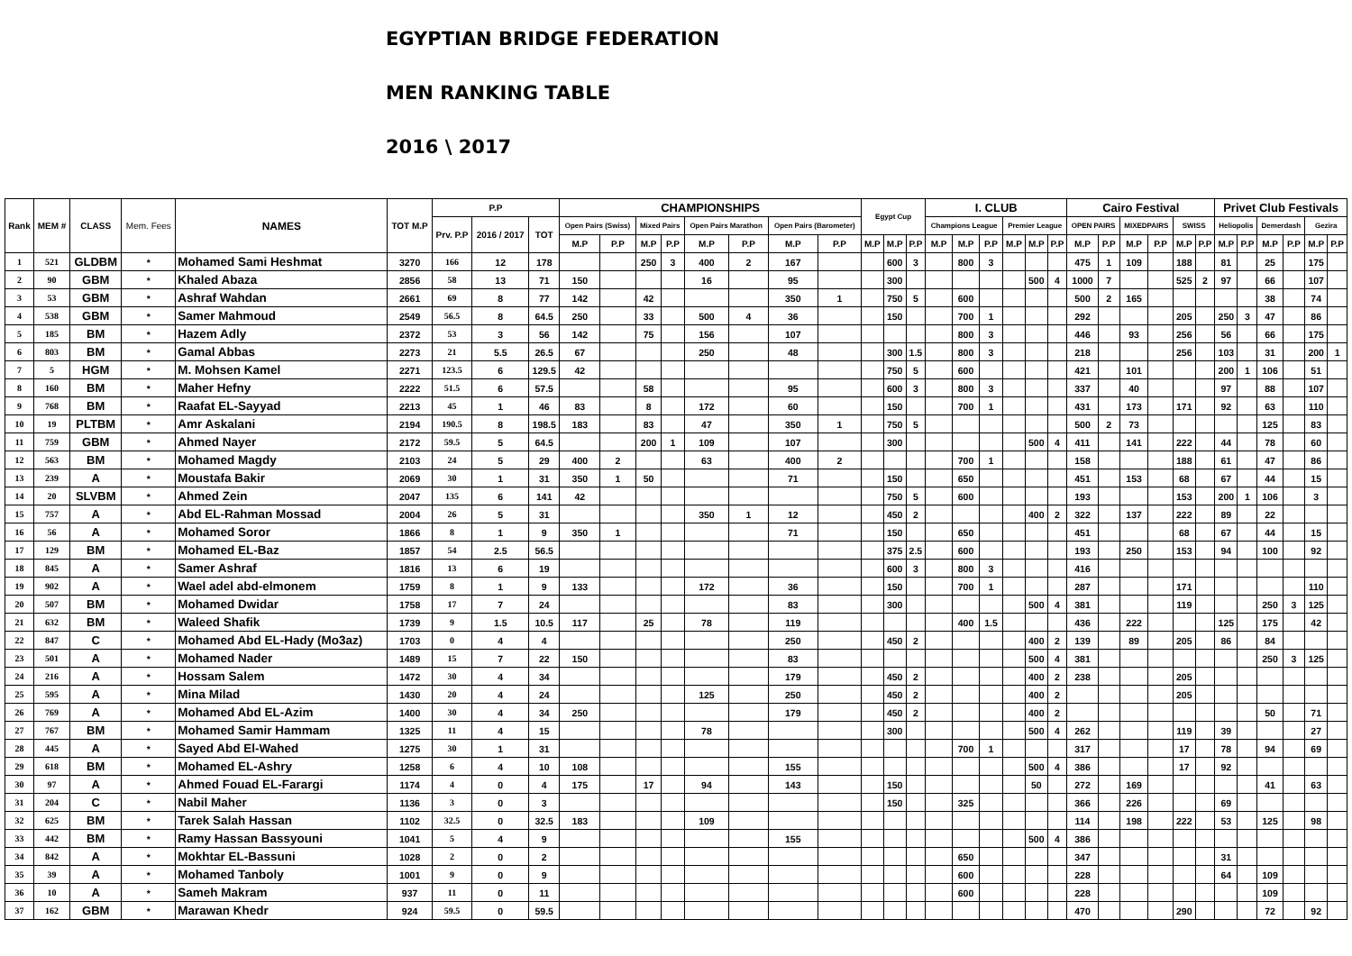EGYPTIAN BRIDGE FEDERATION
MEN RANKING TABLE
2016 \ 2017
| Rank | MEM # | CLASS | Mem. Fees | NAMES | TOT M.P | P.P | | | CHAMPIONSHIPS | | | | | | | | Egypt Cup | | | I. CLUB | | | | | | Cairo Festival | | | | | | Privet Club Festivals | | | | | |
| --- | --- | --- | --- | --- | --- | --- | --- | --- | --- | --- | --- | --- | --- | --- | --- | --- | --- | --- | --- | --- | --- | --- | --- | --- | --- | --- | --- | --- | --- | --- | --- | --- | --- | --- | --- | --- | --- |
| | | | | | | Prv. P.P | 2016 / 2017 | TOT | Open Pairs (Swiss) | | Mixed Pairs | | Open Pairs Marathon | | Open Pairs (Barometer) | | | | | Champions League | | | Premier League | | | OPEN PAIRS | | MIXEDPAIRS | | SWISS | | Heliopolis | | Demerdash | | Gezira | |
| | | | | | | | | | M.P | P.P | M.P | P.P | M.P | P.P | M.P | P.P | M.P | M.P | P.P | M.P | M.P | P.P | M.P | M.P | P.P | M.P | P.P | M.P | P.P | M.P | P.P | M.P | P.P | M.P | P.P | M.P | P.P |
| 1 | 521 | GLDBM | * | Mohamed Sami Heshmat | 3270 | 166 | 12 | 178 | | | 250 | 3 | 400 | 2 | 167 | | | 600 | 3 | | 800 | 3 | | | | 475 | 1 | 109 | | 188 | | 81 | | 25 | | 175 | |
| 2 | 90 | GBM | * | Khaled Abaza | 2856 | 58 | 13 | 71 | 150 | | | | 16 | | 95 | | | 300 | | | | | | 500 | 4 | 1000 | 7 | | | 525 | 2 | 97 | | 66 | | 107 | |
| 3 | 53 | GBM | * | Ashraf Wahdan | 2661 | 69 | 8 | 77 | 142 | | 42 | | | | 350 | 1 | | 750 | 5 | | 600 | | | | | 500 | 2 | 165 | | | | | | 38 | | 74 | |
| 4 | 538 | GBM | * | Samer Mahmoud | 2549 | 56.5 | 8 | 64.5 | 250 | | 33 | | 500 | 4 | 36 | | | 150 | | | 700 | 1 | | | | 292 | | | | 205 | | 250 | 3 | 47 | | 86 | |
| 5 | 185 | BM | * | Hazem Adly | 2372 | 53 | 3 | 56 | 142 | | 75 | | 156 | | 107 | | | | | | 800 | 3 | | | | 446 | | 93 | | 256 | | 56 | | 66 | | 175 | |
| 6 | 803 | BM | * | Gamal Abbas | 2273 | 21 | 5.5 | 26.5 | 67 | | | | 250 | | 48 | | | 300 | 1.5 | | 800 | 3 | | | | 218 | | | | 256 | | 103 | | 31 | | 200 | 1 |
| 7 | 5 | HGM | * | M. Mohsen Kamel | 2271 | 123.5 | 6 | 129.5 | 42 | | | | | | | | | 750 | 5 | | 600 | | | | | 421 | | 101 | | | | 200 | 1 | 106 | | 51 | |
| 8 | 160 | BM | * | Maher Hefny | 2222 | 51.5 | 6 | 57.5 | | | 58 | | | | 95 | | | 600 | 3 | | 800 | 3 | | | | 337 | | 40 | | | | 97 | | 88 | | 107 | |
| 9 | 768 | BM | * | Raafat EL-Sayyad | 2213 | 45 | 1 | 46 | 83 | | 8 | | 172 | | 60 | | | 150 | | | 700 | 1 | | | | 431 | | 173 | | 171 | | 92 | | 63 | | 110 | |
| 10 | 19 | PLTBM | * | Amr Askalani | 2194 | 190.5 | 8 | 198.5 | 183 | | 83 | | 47 | | 350 | 1 | | 750 | 5 | | | | | | | 500 | 2 | 73 | | | | | | 125 | | 83 | |
| 11 | 759 | GBM | * | Ahmed Nayer | 2172 | 59.5 | 5 | 64.5 | | | 200 | 1 | 109 | | 107 | | | 300 | | | | | | 500 | 4 | 411 | | 141 | | 222 | | 44 | | 78 | | 60 | |
| 12 | 563 | BM | * | Mohamed Magdy | 2103 | 24 | 5 | 29 | 400 | 2 | | | 63 | | 400 | 2 | | | | | 700 | 1 | | | | 158 | | | | 188 | | 61 | | 47 | | 86 | |
| 13 | 239 | A | * | Moustafa Bakir | 2069 | 30 | 1 | 31 | 350 | 1 | 50 | | | | 71 | | | 150 | | | 650 | | | | | 451 | | 153 | | 68 | | 67 | | 44 | | 15 | |
| 14 | 20 | SLVBM | * | Ahmed Zein | 2047 | 135 | 6 | 141 | 42 | | | | | | | | | 750 | 5 | | 600 | | | | | 193 | | | | 153 | | 200 | 1 | 106 | | 3 | |
| 15 | 757 | A | * | Abd EL-Rahman Mossad | 2004 | 26 | 5 | 31 | | | | | 350 | 1 | 12 | | | 450 | 2 | | | | | 400 | 2 | 322 | | 137 | | 222 | | 89 | | 22 | | | |
| 16 | 56 | A | * | Mohamed Soror | 1866 | 8 | 1 | 9 | 350 | 1 | | | | | 71 | | | 150 | | | 650 | | | | | 451 | | | | 68 | | 67 | | 44 | | 15 | |
| 17 | 129 | BM | * | Mohamed EL-Baz | 1857 | 54 | 2.5 | 56.5 | | | | | | | | | | 375 | 2.5 | | 600 | | | | | 193 | | 250 | | 153 | | 94 | | 100 | | 92 | |
| 18 | 845 | A | * | Samer Ashraf | 1816 | 13 | 6 | 19 | | | | | | | | | | 600 | 3 | | 800 | 3 | | | | 416 | | | | | | | | | | | |
| 19 | 902 | A | * | Wael adel abd-elmonem | 1759 | 8 | 1 | 9 | 133 | | | | 172 | | 36 | | | 150 | | | 700 | 1 | | | | 287 | | | | 171 | | | | | | 110 | |
| 20 | 507 | BM | * | Mohamed Dwidar | 1758 | 17 | 7 | 24 | | | | | | | 83 | | | 300 | | | | | | 500 | 4 | 381 | | | | 119 | | | | 250 | 3 | 125 | |
| 21 | 632 | BM | * | Waleed Shafik | 1739 | 9 | 1.5 | 10.5 | 117 | | 25 | | 78 | | 119 | | | | | | 400 | 1.5 | | | | 436 | | 222 | | | | 125 | | 175 | | 42 | |
| 22 | 847 | C | * | Mohamed Abd EL-Hady (Mo3az) | 1703 | 0 | 4 | 4 | | | | | | | 250 | | | 450 | 2 | | | | | 400 | 2 | 139 | | 89 | | 205 | | 86 | | 84 | | | |
| 23 | 501 | A | * | Mohamed Nader | 1489 | 15 | 7 | 22 | 150 | | | | | | 83 | | | | | | | | | 500 | 4 | 381 | | | | | | | | 250 | 3 | 125 | |
| 24 | 216 | A | * | Hossam Salem | 1472 | 30 | 4 | 34 | | | | | | | 179 | | | 450 | 2 | | | | | 400 | 2 | 238 | | | | 205 | | | | | | | |
| 25 | 595 | A | * | Mina Milad | 1430 | 20 | 4 | 24 | | | | | 125 | | 250 | | | 450 | 2 | | | | | 400 | 2 | | | | | 205 | | | | | | | |
| 26 | 769 | A | * | Mohamed Abd EL-Azim | 1400 | 30 | 4 | 34 | 250 | | | | | | 179 | | | 450 | 2 | | | | | 400 | 2 | | | | | | | | | 50 | | 71 | |
| 27 | 767 | BM | * | Mohamed Samir Hammam | 1325 | 11 | 4 | 15 | | | | | 78 | | | | | 300 | | | | | | 500 | 4 | 262 | | | | 119 | | 39 | | | | 27 | |
| 28 | 445 | A | * | Sayed Abd El-Wahed | 1275 | 30 | 1 | 31 | | | | | | | | | | | | | 700 | 1 | | | | 317 | | | | 17 | | 78 | | 94 | | 69 | |
| 29 | 618 | BM | * | Mohamed EL-Ashry | 1258 | 6 | 4 | 10 | 108 | | | | | | 155 | | | | | | | | | 500 | 4 | 386 | | | | 17 | | 92 | | | | | |
| 30 | 97 | A | * | Ahmed Fouad EL-Farargi | 1174 | 4 | 0 | 4 | 175 | | 17 | | 94 | | 143 | | | 150 | | | | | | 50 | | 272 | | 169 | | | | | | 41 | | 63 | |
| 31 | 204 | C | * | Nabil Maher | 1136 | 3 | 0 | 3 | | | | | | | | | | 150 | | | 325 | | | | | 366 | | 226 | | | | 69 | | | | | |
| 32 | 625 | BM | * | Tarek Salah Hassan | 1102 | 32.5 | 0 | 32.5 | 183 | | | | 109 | | | | | | | | | | | | | 114 | | 198 | | 222 | | 53 | | 125 | | 98 | |
| 33 | 442 | BM | * | Ramy Hassan Bassyouni | 1041 | 5 | 4 | 9 | | | | | | | 155 | | | | | | | | | 500 | 4 | 386 | | | | | | | | | | | |
| 34 | 842 | A | * | Mokhtar EL-Bassuni | 1028 | 2 | 0 | 2 | | | | | | | | | | | | | 650 | | | | | 347 | | | | | | 31 | | | | | |
| 35 | 39 | A | * | Mohamed Tanboly | 1001 | 9 | 0 | 9 | | | | | | | | | | | | | 600 | | | | | 228 | | | | | | 64 | | 109 | | | |
| 36 | 10 | A | * | Sameh Makram | 937 | 11 | 0 | 11 | | | | | | | | | | | | | 600 | | | | | 228 | | | | | | | | 109 | | | |
| 37 | 162 | GBM | * | Marawan Khedr | 924 | 59.5 | 0 | 59.5 | | | | | | | | | | | | | | | | | | 470 | | | | 290 | | | | 72 | | 92 | |